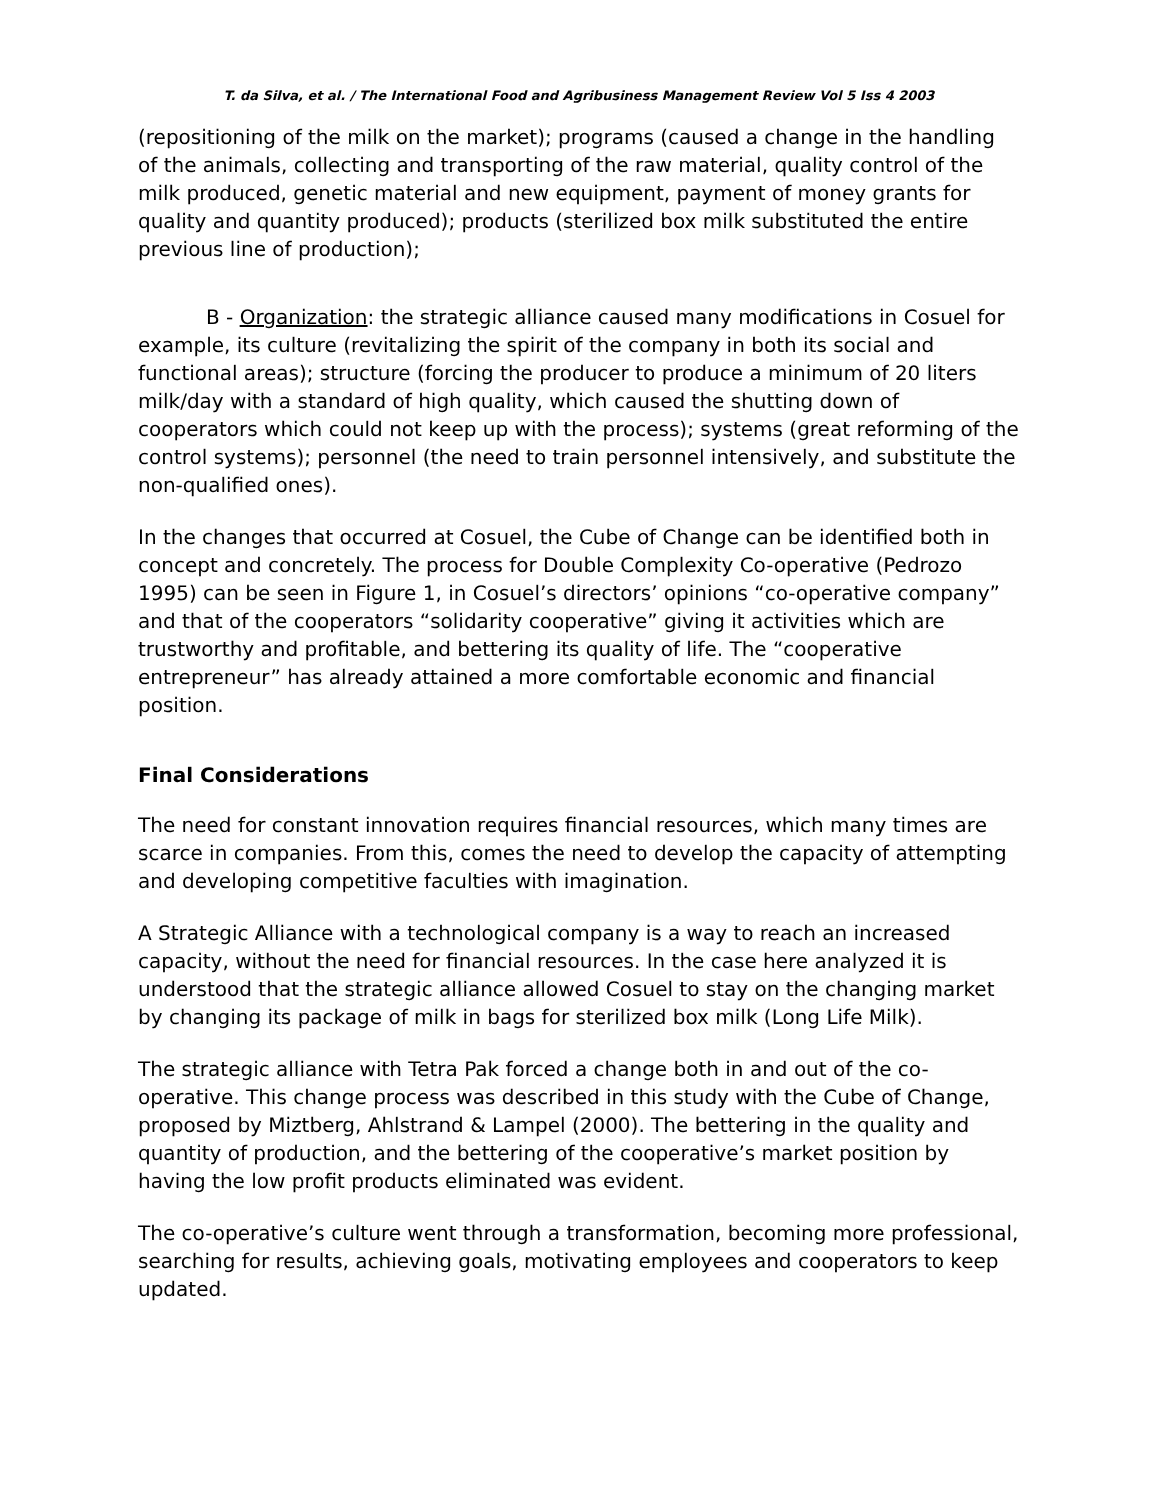T. da Silva, et al. / The International Food and Agribusiness Management Review Vol 5 Iss 4 2003
(repositioning of the milk on the market); programs (caused a change in the handling of the animals, collecting and transporting of the raw material, quality control of the milk produced, genetic material and new equipment, payment of money grants for quality and quantity produced); products (sterilized box milk substituted the entire previous line of production);
B - Organization: the strategic alliance caused many modifications in Cosuel for example, its culture (revitalizing the spirit of the company in both its social and functional areas); structure (forcing the producer to produce a minimum of 20 liters milk/day with a standard of high quality, which caused the shutting down of cooperators which could not keep up with the process); systems (great reforming of the control systems); personnel (the need to train personnel intensively, and substitute the non-qualified ones).
In the changes that occurred at Cosuel, the Cube of Change can be identified both in concept and concretely. The process for Double Complexity Co-operative (Pedrozo 1995) can be seen in Figure 1, in Cosuel’s directors’ opinions “co-operative company” and that of the cooperators “solidarity cooperative” giving it activities which are trustworthy and profitable, and bettering its quality of life. The “cooperative entrepreneur” has already attained a more comfortable economic and financial position.
Final Considerations
The need for constant innovation requires financial resources, which many times are scarce in companies. From this, comes the need to develop the capacity of attempting and developing competitive faculties with imagination.
A Strategic Alliance with a technological company is a way to reach an increased capacity, without the need for financial resources. In the case here analyzed it is understood that the strategic alliance allowed Cosuel to stay on the changing market by changing its package of milk in bags for sterilized box milk (Long Life Milk).
The strategic alliance with Tetra Pak forced a change both in and out of the co-operative. This change process was described in this study with the Cube of Change, proposed by Miztberg, Ahlstrand & Lampel (2000). The bettering in the quality and quantity of production, and the bettering of the cooperative’s market position by having the low profit products eliminated was evident.
The co-operative’s culture went through a transformation, becoming more professional, searching for results, achieving goals, motivating employees and cooperators to keep updated.